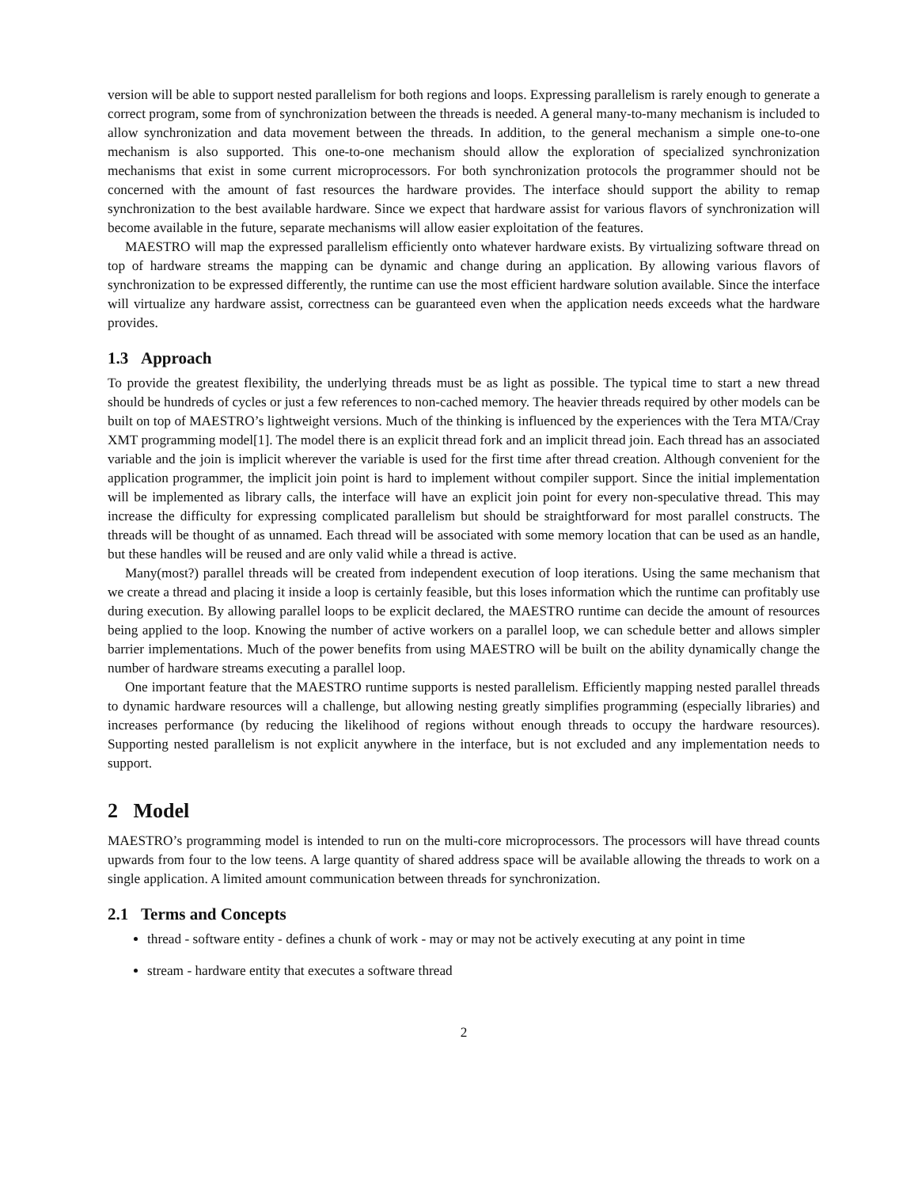version will be able to support nested parallelism for both regions and loops. Expressing parallelism is rarely enough to generate a correct program, some from of synchronization between the threads is needed. A general many-to-many mechanism is included to allow synchronization and data movement between the threads. In addition, to the general mechanism a simple one-to-one mechanism is also supported. This one-to-one mechanism should allow the exploration of specialized synchronization mechanisms that exist in some current microprocessors. For both synchronization protocols the programmer should not be concerned with the amount of fast resources the hardware provides. The interface should support the ability to remap synchronization to the best available hardware. Since we expect that hardware assist for various flavors of synchronization will become available in the future, separate mechanisms will allow easier exploitation of the features.
MAESTRO will map the expressed parallelism efficiently onto whatever hardware exists. By virtualizing software thread on top of hardware streams the mapping can be dynamic and change during an application. By allowing various flavors of synchronization to be expressed differently, the runtime can use the most efficient hardware solution available. Since the interface will virtualize any hardware assist, correctness can be guaranteed even when the application needs exceeds what the hardware provides.
1.3 Approach
To provide the greatest flexibility, the underlying threads must be as light as possible. The typical time to start a new thread should be hundreds of cycles or just a few references to non-cached memory. The heavier threads required by other models can be built on top of MAESTRO’s lightweight versions. Much of the thinking is influenced by the experiences with the Tera MTA/Cray XMT programming model[1]. The model there is an explicit thread fork and an implicit thread join. Each thread has an associated variable and the join is implicit wherever the variable is used for the first time after thread creation. Although convenient for the application programmer, the implicit join point is hard to implement without compiler support. Since the initial implementation will be implemented as library calls, the interface will have an explicit join point for every non-speculative thread. This may increase the difficulty for expressing complicated parallelism but should be straightforward for most parallel constructs. The threads will be thought of as unnamed. Each thread will be associated with some memory location that can be used as an handle, but these handles will be reused and are only valid while a thread is active.
Many(most?) parallel threads will be created from independent execution of loop iterations. Using the same mechanism that we create a thread and placing it inside a loop is certainly feasible, but this loses information which the runtime can profitably use during execution. By allowing parallel loops to be explicit declared, the MAESTRO runtime can decide the amount of resources being applied to the loop. Knowing the number of active workers on a parallel loop, we can schedule better and allows simpler barrier implementations. Much of the power benefits from using MAESTRO will be built on the ability dynamically change the number of hardware streams executing a parallel loop.
One important feature that the MAESTRO runtime supports is nested parallelism. Efficiently mapping nested parallel threads to dynamic hardware resources will a challenge, but allowing nesting greatly simplifies programming (especially libraries) and increases performance (by reducing the likelihood of regions without enough threads to occupy the hardware resources). Supporting nested parallelism is not explicit anywhere in the interface, but is not excluded and any implementation needs to support.
2 Model
MAESTRO’s programming model is intended to run on the multi-core microprocessors. The processors will have thread counts upwards from four to the low teens. A large quantity of shared address space will be available allowing the threads to work on a single application. A limited amount communication between threads for synchronization.
2.1 Terms and Concepts
thread - software entity - defines a chunk of work - may or may not be actively executing at any point in time
stream - hardware entity that executes a software thread
2